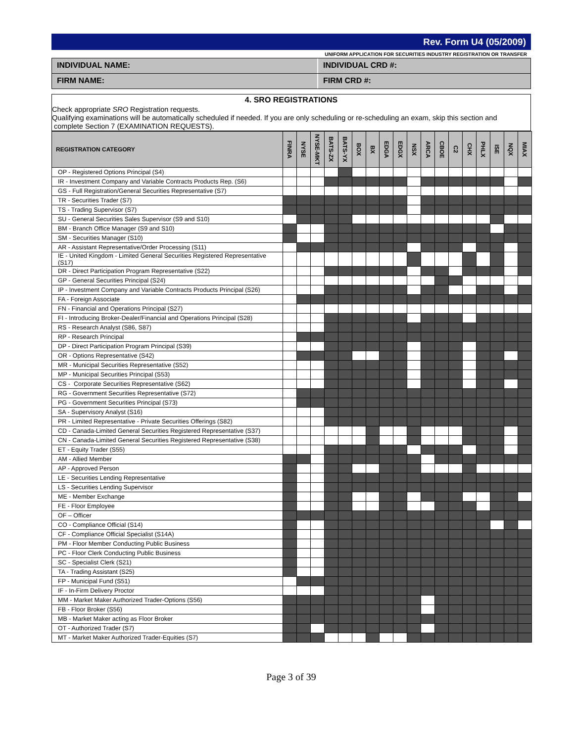Rev. Form U4 (05/2009)
UNIFORM APPLICATION FOR SECURITIES INDUSTRY REGISTRATION OR TRANSFER
INDIVIDUAL NAME: INDIVIDUAL CRD #:
FIRM NAME: FIRM CRD #:
4. SRO REGISTRATIONS
Check appropriate SRO Registration requests.
Qualifying examinations will be automatically scheduled if needed. If you are only scheduling or re-scheduling an exam, skip this section and
complete Section 7 (EXAMINATION REQUESTS).
| REGISTRATION CATEGORY | FINRA | NYSE | NYSE-MKT | BATS-ZX | BATS-YX | BOX | BX | EDGA | EDGX | NSX | ARCA | CBOE | C2 | CHX | PHLX | ISE | NQX | MIAX |
| --- | --- | --- | --- | --- | --- | --- | --- | --- | --- | --- | --- | --- | --- | --- | --- | --- | --- | --- |
| OP - Registered Options Principal (S4) | | | | | | | | | | | | | | | | | | |
| IR - Investment Company and Variable Contracts Products Rep. (S6) | | | | | | | | | | | | | | | | | | |
| GS - Full Registration/General Securities Representative (S7) | | | | | | | | | | | | | | | | | | |
| TR - Securities Trader (S7) | | | | | | | | | | | | | | | | | | |
| TS - Trading Supervisor (S7) | | | | | | | | | | | | | | | | | | |
| SU - General Securities Sales Supervisor (S9 and S10) | | | | | | | | | | | | | | | | | | |
| BM - Branch Office Manager (S9 and S10) | | | | | | | | | | | | | | | | | | |
| SM - Securities Manager (S10) | | | | | | | | | | | | | | | | | | |
| AR - Assistant Representative/Order Processing (S11) | | | | | | | | | | | | | | | | | | |
| IE - United Kingdom - Limited General Securities Registered Representative (S17) | | | | | | | | | | | | | | | | | | |
| DR - Direct Participation Program Representative (S22) | | | | | | | | | | | | | | | | | | |
| GP - General Securities Principal (S24) | | | | | | | | | | | | | | | | | | |
| IP - Investment Company and Variable Contracts Products Principal (S26) | | | | | | | | | | | | | | | | | | |
| FA - Foreign Associate | | | | | | | | | | | | | | | | | | |
| FN - Financial and Operations Principal (S27) | | | | | | | | | | | | | | | | | | |
| FI - Introducing Broker-Dealer/Financial and Operations Principal (S28) | | | | | | | | | | | | | | | | | | |
| RS - Research Analyst (S86, S87) | | | | | | | | | | | | | | | | | | |
| RP - Research Principal | | | | | | | | | | | | | | | | | | |
| DP - Direct Participation Program Principal (S39) | | | | | | | | | | | | | | | | | | |
| OR - Options Representative (S42) | | | | | | | | | | | | | | | | | | |
| MR - Municipal Securities Representative (S52) | | | | | | | | | | | | | | | | | | |
| MP - Municipal Securities Principal (S53) | | | | | | | | | | | | | | | | | | |
| CS - Corporate Securities Representative (S62) | | | | | | | | | | | | | | | | | | |
| RG - Government Securities Representative (S72) | | | | | | | | | | | | | | | | | | |
| PG - Government Securities Principal (S73) | | | | | | | | | | | | | | | | | | |
| SA - Supervisory Analyst (S16) | | | | | | | | | | | | | | | | | | |
| PR - Limited Representative - Private Securities Offerings (S82) | | | | | | | | | | | | | | | | | | |
| CD - Canada-Limited General Securities Registered Representative (S37) | | | | | | | | | | | | | | | | | | |
| CN - Canada-Limited General Securities Registered Representative (S38) | | | | | | | | | | | | | | | | | | |
| ET - Equity Trader (S55) | | | | | | | | | | | | | | | | | | |
| AM - Allied Member | | | | | | | | | | | | | | | | | | |
| AP - Approved Person | | | | | | | | | | | | | | | | | | |
| LE - Securities Lending Representative | | | | | | | | | | | | | | | | | | |
| LS - Securities Lending Supervisor | | | | | | | | | | | | | | | | | | |
| ME - Member Exchange | | | | | | | | | | | | | | | | | | |
| FE - Floor Employee | | | | | | | | | | | | | | | | | | |
| OF – Officer | | | | | | | | | | | | | | | | | | |
| CO - Compliance Official (S14) | | | | | | | | | | | | | | | | | | |
| CF - Compliance Official Specialist (S14A) | | | | | | | | | | | | | | | | | | |
| PM - Floor Member Conducting Public Business | | | | | | | | | | | | | | | | | | |
| PC - Floor Clerk Conducting Public Business | | | | | | | | | | | | | | | | | | |
| SC - Specialist Clerk (S21) | | | | | | | | | | | | | | | | | | |
| TA - Trading Assistant (S25) | | | | | | | | | | | | | | | | | | |
| FP - Municipal Fund (S51) | | | | | | | | | | | | | | | | | | |
| IF - In-Firm Delivery Proctor | | | | | | | | | | | | | | | | | | |
| MM - Market Maker Authorized Trader-Options (S56) | | | | | | | | | | | | | | | | | | |
| FB - Floor Broker (S56) | | | | | | | | | | | | | | | | | | |
| MB - Market Maker acting as Floor Broker | | | | | | | | | | | | | | | | | | |
| OT - Authorized Trader (S7) | | | | | | | | | | | | | | | | | | |
| MT - Market Maker Authorized Trader-Equities (S7) | | | | | | | | | | | | | | | | | | |
Page 3 of 39